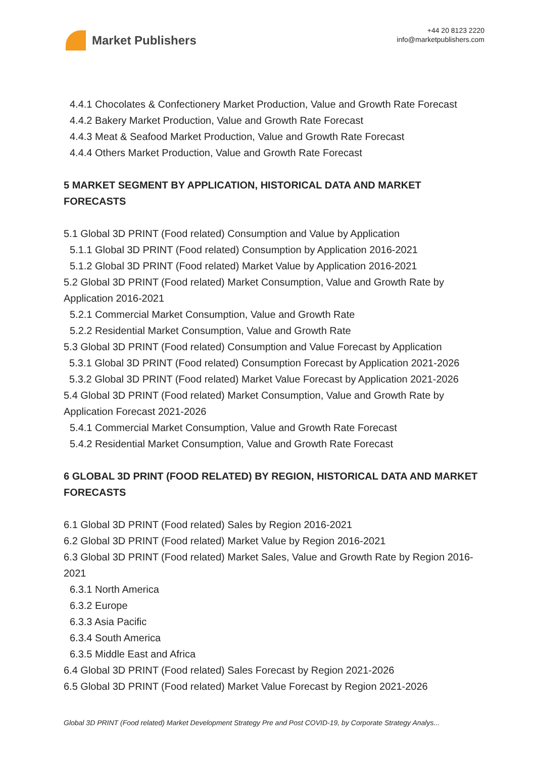Market Publishers
+44 20 8123 2220
info@marketpublishers.com
4.4.1 Chocolates & Confectionery Market Production, Value and Growth Rate Forecast
4.4.2 Bakery Market Production, Value and Growth Rate Forecast
4.4.3 Meat & Seafood Market Production, Value and Growth Rate Forecast
4.4.4 Others Market Production, Value and Growth Rate Forecast
5 MARKET SEGMENT BY APPLICATION, HISTORICAL DATA AND MARKET FORECASTS
5.1 Global 3D PRINT (Food related) Consumption and Value by Application
5.1.1 Global 3D PRINT (Food related) Consumption by Application 2016-2021
5.1.2 Global 3D PRINT (Food related) Market Value by Application 2016-2021
5.2 Global 3D PRINT (Food related) Market Consumption, Value and Growth Rate by Application 2016-2021
5.2.1 Commercial Market Consumption, Value and Growth Rate
5.2.2 Residential Market Consumption, Value and Growth Rate
5.3 Global 3D PRINT (Food related) Consumption and Value Forecast by Application
5.3.1 Global 3D PRINT (Food related) Consumption Forecast by Application 2021-2026
5.3.2 Global 3D PRINT (Food related) Market Value Forecast by Application 2021-2026
5.4 Global 3D PRINT (Food related) Market Consumption, Value and Growth Rate by Application Forecast 2021-2026
5.4.1 Commercial Market Consumption, Value and Growth Rate Forecast
5.4.2 Residential Market Consumption, Value and Growth Rate Forecast
6 GLOBAL 3D PRINT (FOOD RELATED) BY REGION, HISTORICAL DATA AND MARKET FORECASTS
6.1 Global 3D PRINT (Food related) Sales by Region 2016-2021
6.2 Global 3D PRINT (Food related) Market Value by Region 2016-2021
6.3 Global 3D PRINT (Food related) Market Sales, Value and Growth Rate by Region 2016-2021
6.3.1 North America
6.3.2 Europe
6.3.3 Asia Pacific
6.3.4 South America
6.3.5 Middle East and Africa
6.4 Global 3D PRINT (Food related) Sales Forecast by Region 2021-2026
6.5 Global 3D PRINT (Food related) Market Value Forecast by Region 2021-2026
Global 3D PRINT (Food related) Market Development Strategy Pre and Post COVID-19, by Corporate Strategy Analys...